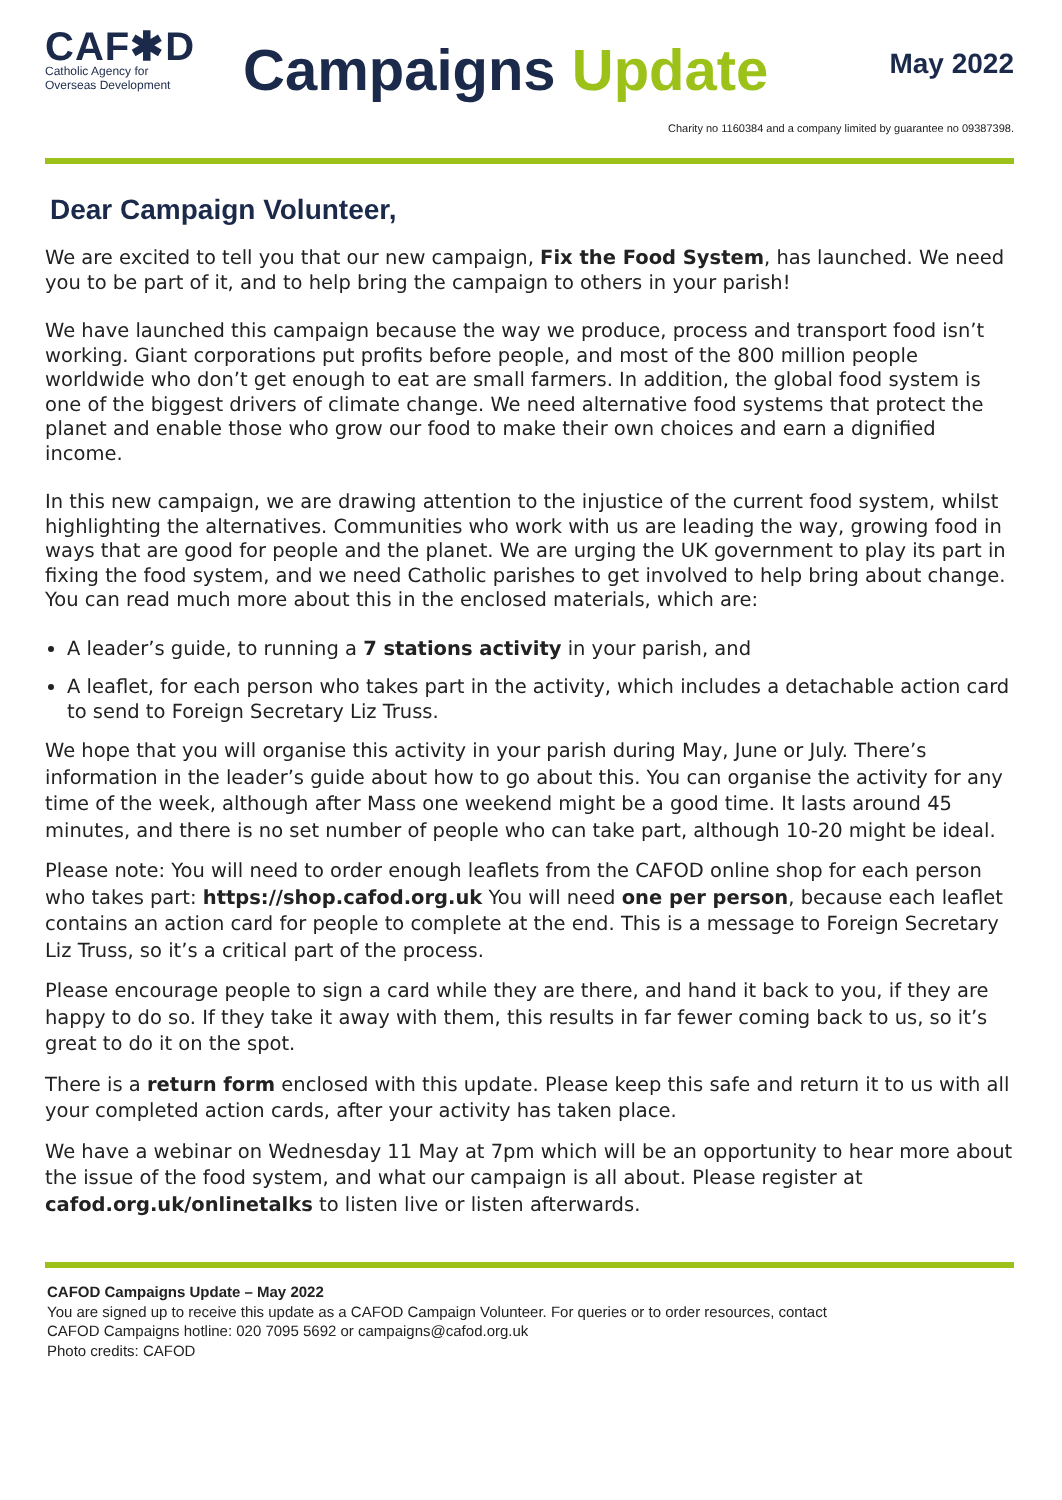CAF✱D
Catholic Agency for
Overseas Development
Campaigns Update
May 2022
Charity no 1160384 and a company limited by guarantee no 09387398.
Dear Campaign Volunteer,
We are excited to tell you that our new campaign, Fix the Food System, has launched. We need you to be part of it, and to help bring the campaign to others in your parish!
We have launched this campaign because the way we produce, process and transport food isn’t working. Giant corporations put profits before people, and most of the 800 million people worldwide who don’t get enough to eat are small farmers. In addition, the global food system is one of the biggest drivers of climate change. We need alternative food systems that protect the planet and enable those who grow our food to make their own choices and earn a dignified income.
In this new campaign, we are drawing attention to the injustice of the current food system, whilst highlighting the alternatives. Communities who work with us are leading the way, growing food in ways that are good for people and the planet. We are urging the UK government to play its part in fixing the food system, and we need Catholic parishes to get involved to help bring about change. You can read much more about this in the enclosed materials, which are:
A leader’s guide, to running a 7 stations activity in your parish, and
A leaflet, for each person who takes part in the activity, which includes a detachable action card to send to Foreign Secretary Liz Truss.
We hope that you will organise this activity in your parish during May, June or July. There’s information in the leader’s guide about how to go about this. You can organise the activity for any time of the week, although after Mass one weekend might be a good time. It lasts around 45 minutes, and there is no set number of people who can take part, although 10-20 might be ideal.
Please note: You will need to order enough leaflets from the CAFOD online shop for each person who takes part: https://shop.cafod.org.uk You will need one per person, because each leaflet contains an action card for people to complete at the end. This is a message to Foreign Secretary Liz Truss, so it’s a critical part of the process.
Please encourage people to sign a card while they are there, and hand it back to you, if they are happy to do so. If they take it away with them, this results in far fewer coming back to us, so it’s great to do it on the spot.
There is a return form enclosed with this update. Please keep this safe and return it to us with all your completed action cards, after your activity has taken place.
We have a webinar on Wednesday 11 May at 7pm which will be an opportunity to hear more about the issue of the food system, and what our campaign is all about. Please register at cafod.org.uk/onlinetalks to listen live or listen afterwards.
CAFOD Campaigns Update – May 2022
You are signed up to receive this update as a CAFOD Campaign Volunteer. For queries or to order resources, contact
CAFOD Campaigns hotline: 020 7095 5692 or campaigns@cafod.org.uk
Photo credits: CAFOD